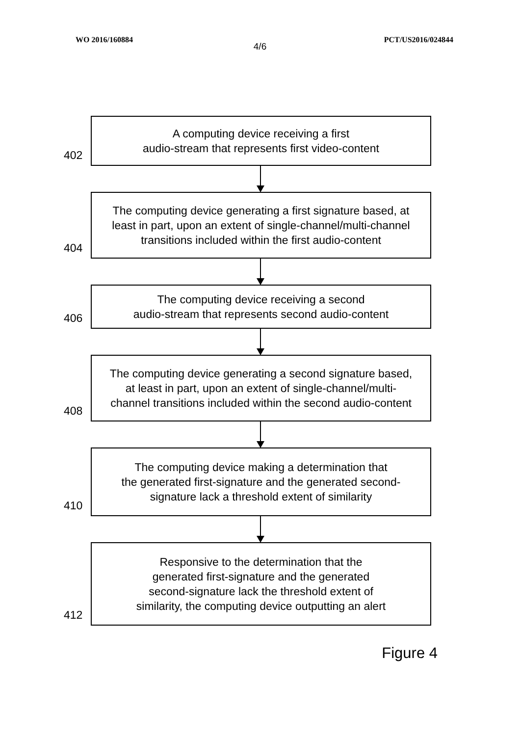WO 2016/160884 PCT/US2016/024844
4/6
402
A computing device receiving a first
audio-stream that represents first video-content
404
The computing device generating a first signature based, at
least in part, upon an extent of single-channel/multi-channel
transitions included within the first audio-content
406
The computing device receiving a second
audio-stream that represents second audio-content
408
The computing device generating a second signature based,
at least in part, upon an extent of single-channel/multi-
channel transitions included within the second audio-content
410
The computing device making a determination that
the generated first-signature and the generated second-
signature lack a threshold extent of similarity
412
Responsive to the determination that the
generated first-signature and the generated
second-signature lack the threshold extent of
similarity, the computing device outputting an alert
Figure 4